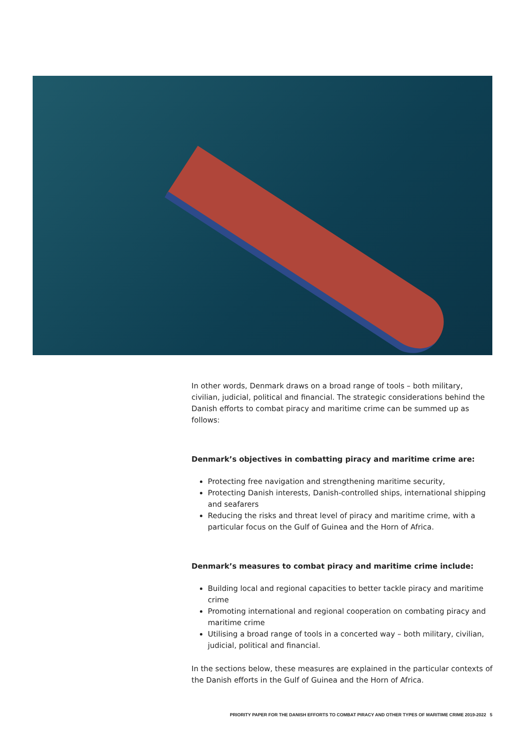In other words, Denmark draws on a broad range of tools – both military, civilian, judicial, political and financial. The strategic considerations behind the Danish efforts to combat piracy and maritime crime can be summed up as follows:
Denmark’s objectives in combatting piracy and maritime crime are:
Protecting free navigation and strengthening maritime security,
Protecting Danish interests, Danish-controlled ships, international shipping and seafarers
Reducing the risks and threat level of piracy and maritime crime, with a particular focus on the Gulf of Guinea and the Horn of Africa.
Denmark’s measures to combat piracy and maritime crime include:
Building local and regional capacities to better tackle piracy and maritime crime
Promoting international and regional cooperation on combating piracy and maritime crime
Utilising a broad range of tools in a concerted way – both military, civilian, judicial, political and financial.
In the sections below, these measures are explained in the particular contexts of the Danish efforts in the Gulf of Guinea and the Horn of Africa.
PRIORITY PAPER FOR THE DANISH EFFORTS TO COMBAT PIRACY AND OTHER TYPES OF MARITIME CRIME 2019-2022 5